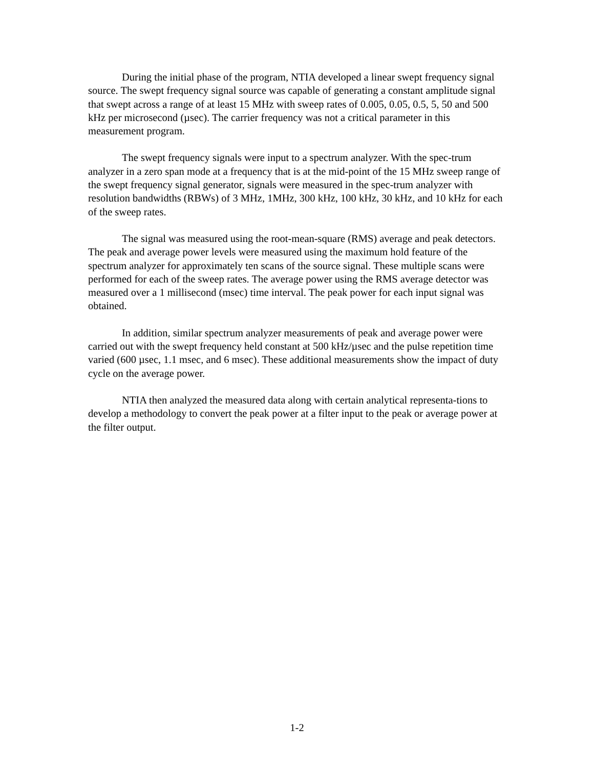During the initial phase of the program, NTIA developed a linear swept frequency signal source. The swept frequency signal source was capable of generating a constant amplitude signal that swept across a range of at least 15 MHz with sweep rates of 0.005, 0.05, 0.5, 5, 50 and 500 kHz per microsecond (µsec). The carrier frequency was not a critical parameter in this measurement program.
The swept frequency signals were input to a spectrum analyzer. With the spec-trum analyzer in a zero span mode at a frequency that is at the mid-point of the 15 MHz sweep range of the swept frequency signal generator, signals were measured in the spec-trum analyzer with resolution bandwidths (RBWs) of 3 MHz, 1MHz, 300 kHz, 100 kHz, 30 kHz, and 10 kHz for each of the sweep rates.
The signal was measured using the root-mean-square (RMS) average and peak detectors. The peak and average power levels were measured using the maximum hold feature of the spectrum analyzer for approximately ten scans of the source signal. These multiple scans were performed for each of the sweep rates. The average power using the RMS average detector was measured over a 1 millisecond (msec) time interval. The peak power for each input signal was obtained.
In addition, similar spectrum analyzer measurements of peak and average power were carried out with the swept frequency held constant at 500 kHz/µsec and the pulse repetition time varied (600 µsec, 1.1 msec, and 6 msec). These additional measurements show the impact of duty cycle on the average power.
NTIA then analyzed the measured data along with certain analytical representa-tions to develop a methodology to convert the peak power at a filter input to the peak or average power at the filter output.
1-2